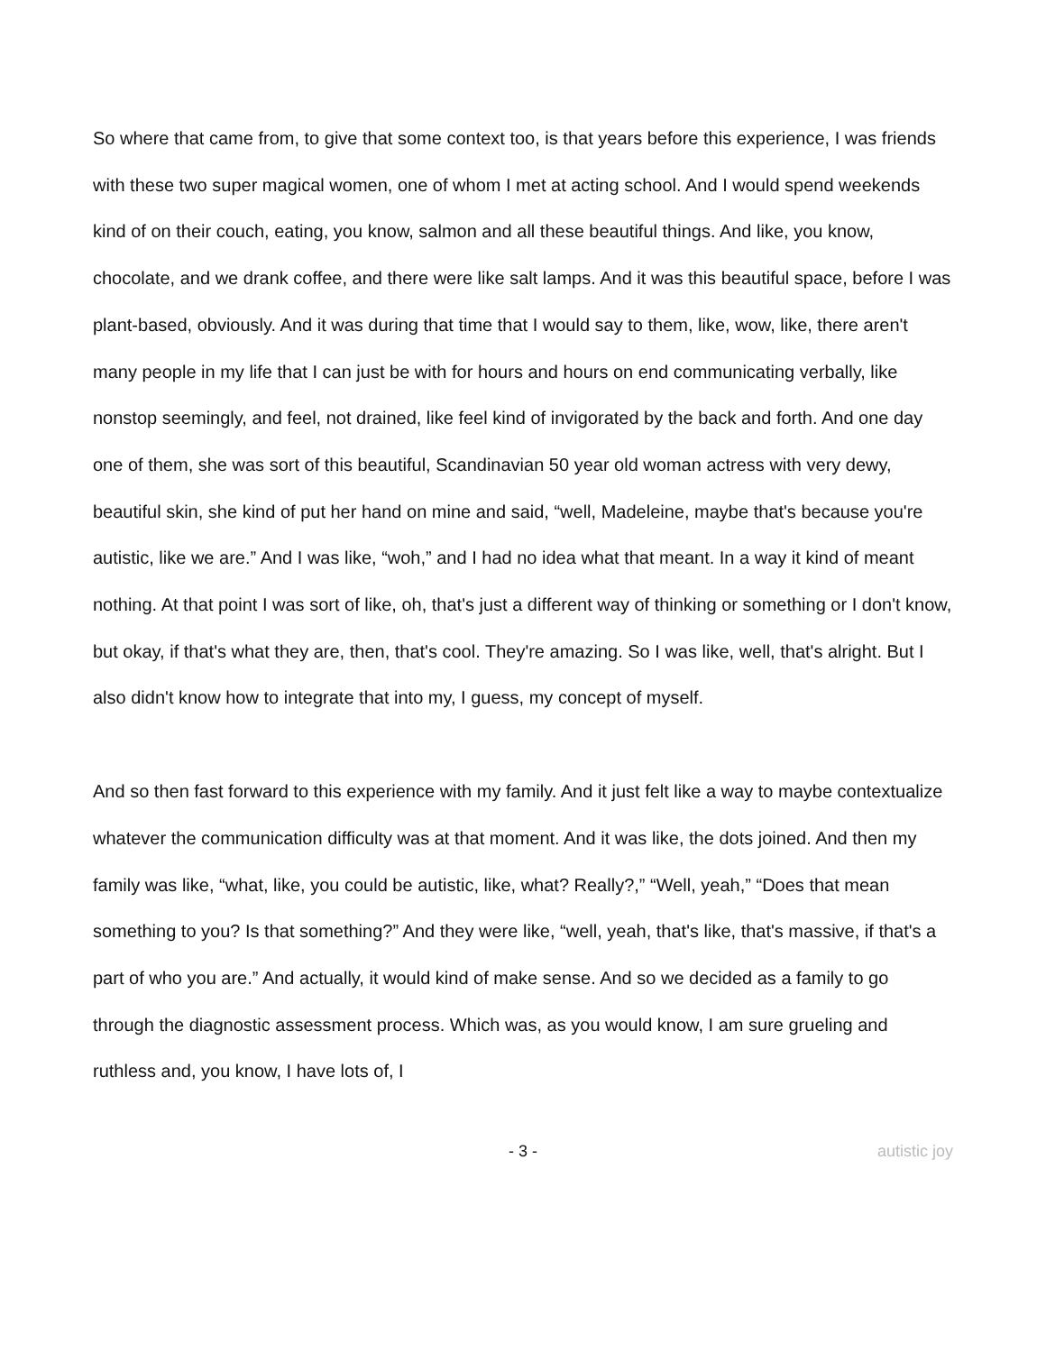So where that came from, to give that some context too, is that years before this experience, I was friends with these two super magical women, one of whom I met at acting school. And I would spend weekends kind of on their couch, eating, you know, salmon and all these beautiful things. And like, you know, chocolate, and we drank coffee, and there were like salt lamps. And it was this beautiful space, before I was plant-based, obviously. And it was during that time that I would say to them, like, wow, like, there aren't many people in my life that I can just be with for hours and hours on end communicating verbally, like nonstop seemingly, and feel, not drained, like feel kind of invigorated by the back and forth. And one day one of them, she was sort of this beautiful, Scandinavian 50 year old woman actress with very dewy, beautiful skin, she kind of put her hand on mine and said, “well, Madeleine, maybe that's because you're autistic, like we are.” And I was like, “woh,” and I had no idea what that meant. In a way it kind of meant nothing. At that point I was sort of like, oh, that's just a different way of thinking or something or I don't know, but okay, if that's what they are, then, that's cool. They're amazing. So I was like, well, that's alright. But I also didn't know how to integrate that into my, I guess, my concept of myself.
And so then fast forward to this experience with my family. And it just felt like a way to maybe contextualize whatever the communication difficulty was at that moment. And it was like, the dots joined. And then my family was like, “what, like, you could be autistic, like, what? Really?,” “Well, yeah,” “Does that mean something to you? Is that something?” And they were like, “well, yeah, that's like, that's massive, if that's a part of who you are.” And actually, it would kind of make sense. And so we decided as a family to go through the diagnostic assessment process. Which was, as you would know, I am sure grueling and ruthless and, you know, I have lots of, I
- 3 -
autistic joy